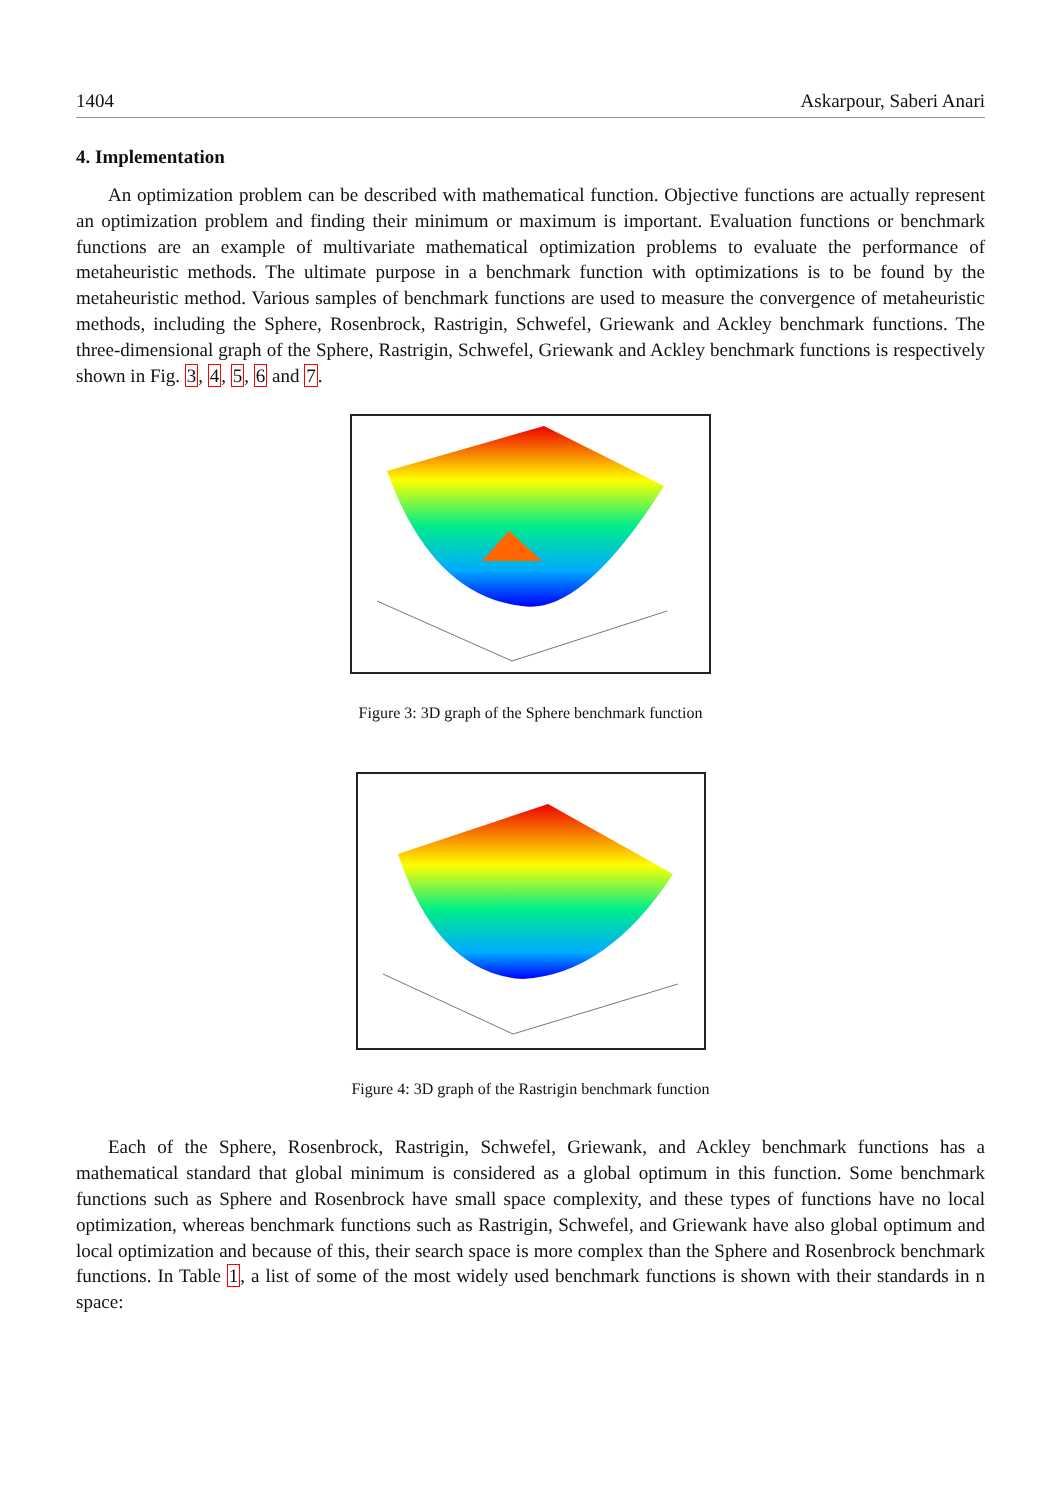1404 Askarpour, Saberi Anari
4. Implementation
An optimization problem can be described with mathematical function. Objective functions are actually represent an optimization problem and finding their minimum or maximum is important. Evaluation functions or benchmark functions are an example of multivariate mathematical optimization problems to evaluate the performance of metaheuristic methods. The ultimate purpose in a benchmark function with optimizations is to be found by the metaheuristic method. Various samples of benchmark functions are used to measure the convergence of metaheuristic methods, including the Sphere, Rosenbrock, Rastrigin, Schwefel, Griewank and Ackley benchmark functions. The three-dimensional graph of the Sphere, Rastrigin, Schwefel, Griewank and Ackley benchmark functions is respectively shown in Fig. 3, 4, 5, 6 and 7.
Figure 3: 3D graph of the Sphere benchmark function
Figure 4: 3D graph of the Rastrigin benchmark function
Each of the Sphere, Rosenbrock, Rastrigin, Schwefel, Griewank, and Ackley benchmark functions has a mathematical standard that global minimum is considered as a global optimum in this function. Some benchmark functions such as Sphere and Rosenbrock have small space complexity, and these types of functions have no local optimization, whereas benchmark functions such as Rastrigin, Schwefel, and Griewank have also global optimum and local optimization and because of this, their search space is more complex than the Sphere and Rosenbrock benchmark functions. In Table 1, a list of some of the most widely used benchmark functions is shown with their standards in n space: